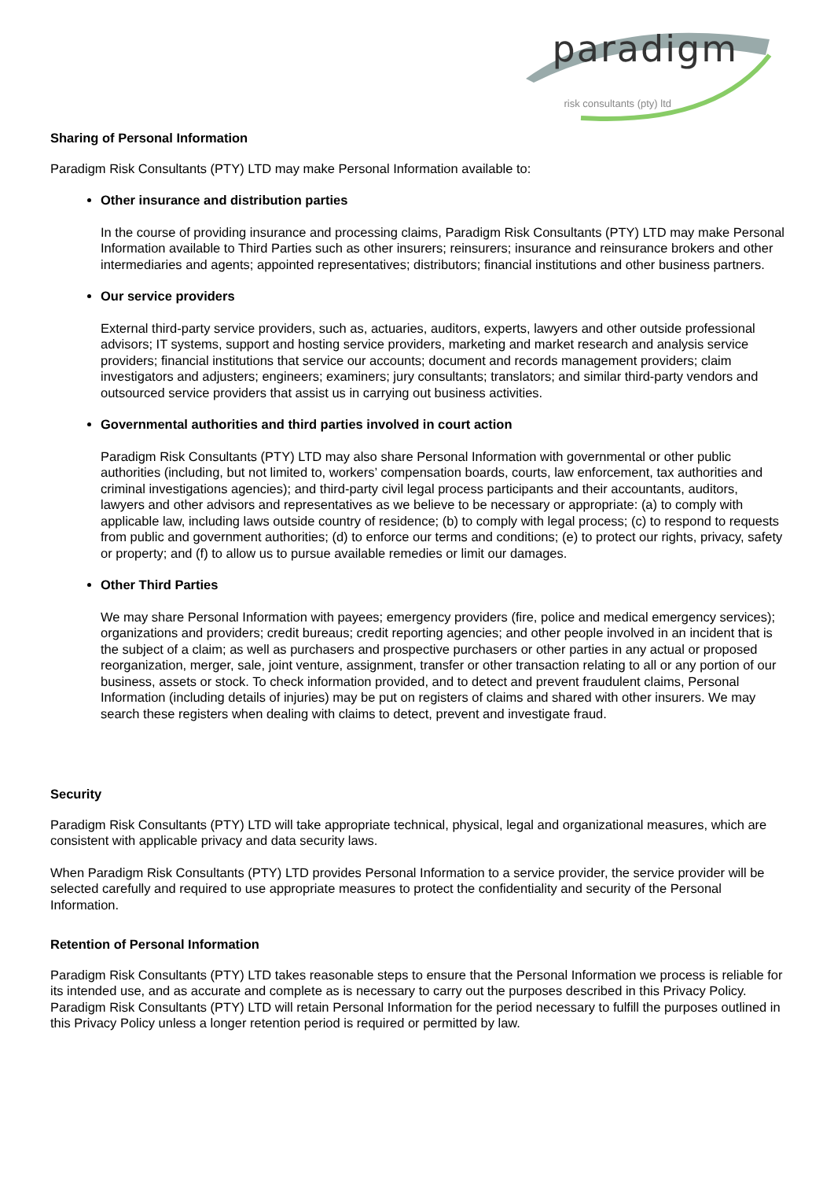paradigm
risk consultants (pty) ltd
Sharing of Personal Information
Paradigm Risk Consultants (PTY) LTD may make Personal Information available to:
Other insurance and distribution parties
In the course of providing insurance and processing claims, Paradigm Risk Consultants (PTY) LTD may make Personal Information available to Third Parties such as other insurers; reinsurers; insurance and reinsurance brokers and other intermediaries and agents; appointed representatives; distributors; financial institutions and other business partners.
Our service providers
External third-party service providers, such as, actuaries, auditors, experts, lawyers and other outside professional advisors; IT systems, support and hosting service providers, marketing and market research and analysis service providers; financial institutions that service our accounts; document and records management providers; claim investigators and adjusters; engineers; examiners; jury consultants; translators; and similar third-party vendors and outsourced service providers that assist us in carrying out business activities.
Governmental authorities and third parties involved in court action
Paradigm Risk Consultants (PTY) LTD may also share Personal Information with governmental or other public authorities (including, but not limited to, workers’ compensation boards, courts, law enforcement, tax authorities and criminal investigations agencies); and third-party civil legal process participants and their accountants, auditors, lawyers and other advisors and representatives as we believe to be necessary or appropriate: (a) to comply with applicable law, including laws outside country of residence; (b) to comply with legal process; (c) to respond to requests from public and government authorities; (d) to enforce our terms and conditions; (e) to protect our rights, privacy, safety or property; and (f) to allow us to pursue available remedies or limit our damages.
Other Third Parties
We may share Personal Information with payees; emergency providers (fire, police and medical emergency services); organizations and providers; credit bureaus; credit reporting agencies; and other people involved in an incident that is the subject of a claim; as well as purchasers and prospective purchasers or other parties in any actual or proposed reorganization, merger, sale, joint venture, assignment, transfer or other transaction relating to all or any portion of our business, assets or stock. To check information provided, and to detect and prevent fraudulent claims, Personal Information (including details of injuries) may be put on registers of claims and shared with other insurers. We may search these registers when dealing with claims to detect, prevent and investigate fraud.
Security
Paradigm Risk Consultants (PTY) LTD will take appropriate technical, physical, legal and organizational measures, which are consistent with applicable privacy and data security laws.
When Paradigm Risk Consultants (PTY) LTD provides Personal Information to a service provider, the service provider will be selected carefully and required to use appropriate measures to protect the confidentiality and security of the Personal Information.
Retention of Personal Information
Paradigm Risk Consultants (PTY) LTD takes reasonable steps to ensure that the Personal Information we process is reliable for its intended use, and as accurate and complete as is necessary to carry out the purposes described in this Privacy Policy. Paradigm Risk Consultants (PTY) LTD will retain Personal Information for the period necessary to fulfill the purposes outlined in this Privacy Policy unless a longer retention period is required or permitted by law.